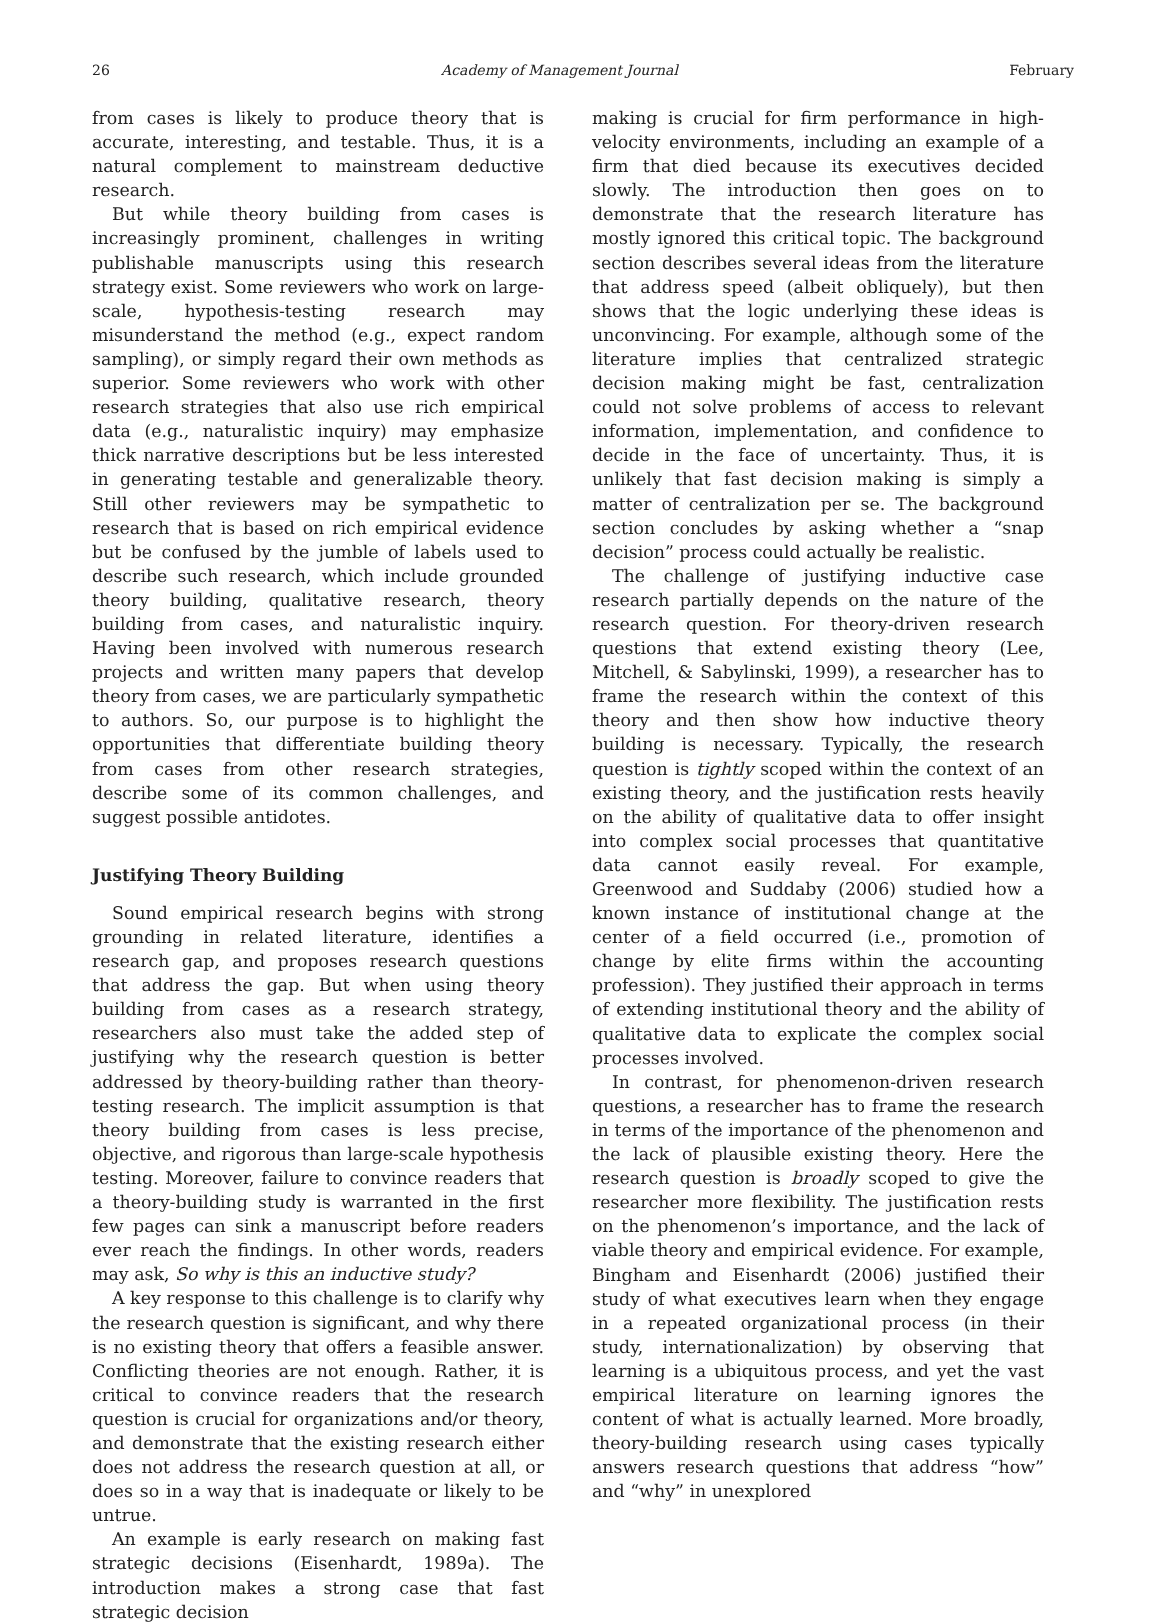26 Academy of Management Journal February
from cases is likely to produce theory that is accurate, interesting, and testable. Thus, it is a natural complement to mainstream deductive research.
But while theory building from cases is increasingly prominent, challenges in writing publishable manuscripts using this research strategy exist. Some reviewers who work on large-scale, hypothesis-testing research may misunderstand the method (e.g., expect random sampling), or simply regard their own methods as superior. Some reviewers who work with other research strategies that also use rich empirical data (e.g., naturalistic inquiry) may emphasize thick narrative descriptions but be less interested in generating testable and generalizable theory. Still other reviewers may be sympathetic to research that is based on rich empirical evidence but be confused by the jumble of labels used to describe such research, which include grounded theory building, qualitative research, theory building from cases, and naturalistic inquiry. Having been involved with numerous research projects and written many papers that develop theory from cases, we are particularly sympathetic to authors. So, our purpose is to highlight the opportunities that differentiate building theory from cases from other research strategies, describe some of its common challenges, and suggest possible antidotes.
Justifying Theory Building
Sound empirical research begins with strong grounding in related literature, identifies a research gap, and proposes research questions that address the gap. But when using theory building from cases as a research strategy, researchers also must take the added step of justifying why the research question is better addressed by theory-building rather than theory-testing research. The implicit assumption is that theory building from cases is less precise, objective, and rigorous than large-scale hypothesis testing. Moreover, failure to convince readers that a theory-building study is warranted in the first few pages can sink a manuscript before readers ever reach the findings. In other words, readers may ask, So why is this an inductive study?
A key response to this challenge is to clarify why the research question is significant, and why there is no existing theory that offers a feasible answer. Conflicting theories are not enough. Rather, it is critical to convince readers that the research question is crucial for organizations and/or theory, and demonstrate that the existing research either does not address the research question at all, or does so in a way that is inadequate or likely to be untrue.
An example is early research on making fast strategic decisions (Eisenhardt, 1989a). The introduction makes a strong case that fast strategic decision
making is crucial for firm performance in high-velocity environments, including an example of a firm that died because its executives decided slowly. The introduction then goes on to demonstrate that the research literature has mostly ignored this critical topic. The background section describes several ideas from the literature that address speed (albeit obliquely), but then shows that the logic underlying these ideas is unconvincing. For example, although some of the literature implies that centralized strategic decision making might be fast, centralization could not solve problems of access to relevant information, implementation, and confidence to decide in the face of uncertainty. Thus, it is unlikely that fast decision making is simply a matter of centralization per se. The background section concludes by asking whether a “snap decision” process could actually be realistic.
The challenge of justifying inductive case research partially depends on the nature of the research question. For theory-driven research questions that extend existing theory (Lee, Mitchell, & Sabylinski, 1999), a researcher has to frame the research within the context of this theory and then show how inductive theory building is necessary. Typically, the research question is tightly scoped within the context of an existing theory, and the justification rests heavily on the ability of qualitative data to offer insight into complex social processes that quantitative data cannot easily reveal. For example, Greenwood and Suddaby (2006) studied how a known instance of institutional change at the center of a field occurred (i.e., promotion of change by elite firms within the accounting profession). They justified their approach in terms of extending institutional theory and the ability of qualitative data to explicate the complex social processes involved.
In contrast, for phenomenon-driven research questions, a researcher has to frame the research in terms of the importance of the phenomenon and the lack of plausible existing theory. Here the research question is broadly scoped to give the researcher more flexibility. The justification rests on the phenomenon’s importance, and the lack of viable theory and empirical evidence. For example, Bingham and Eisenhardt (2006) justified their study of what executives learn when they engage in a repeated organizational process (in their study, internationalization) by observing that learning is a ubiquitous process, and yet the vast empirical literature on learning ignores the content of what is actually learned. More broadly, theory-building research using cases typically answers research questions that address “how” and “why” in unexplored